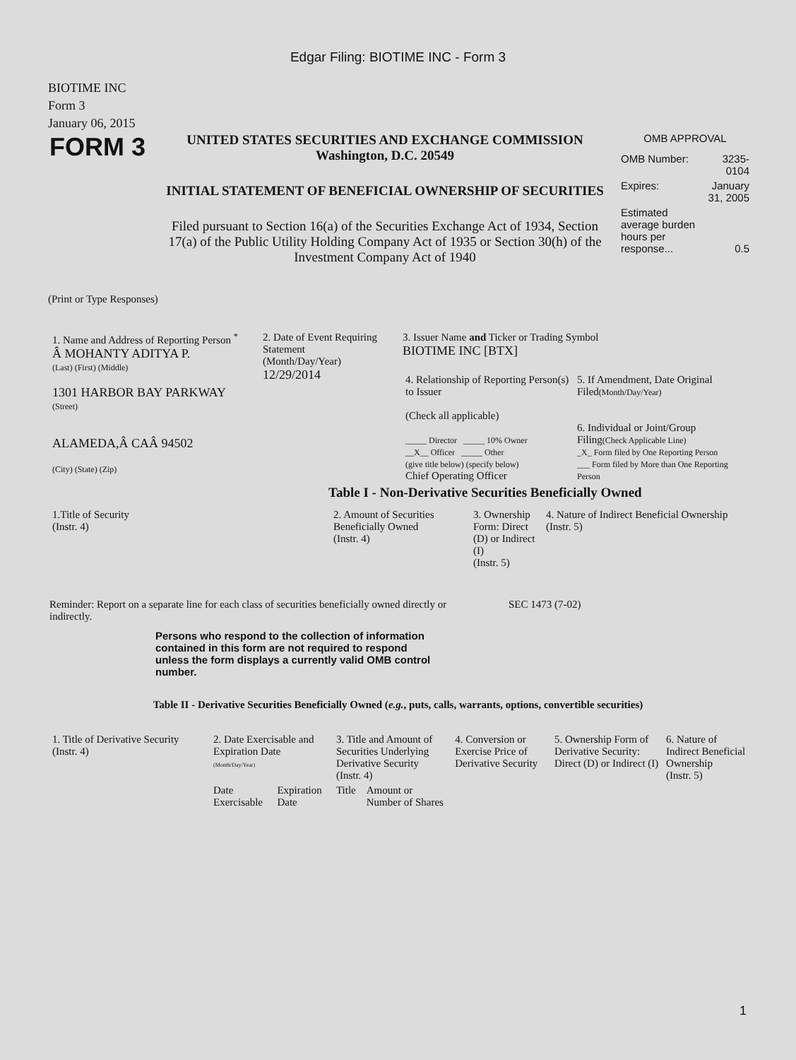Edgar Filing: BIOTIME INC - Form 3
BIOTIME INC
Form 3
January 06, 2015
FORM 3
UNITED STATES SECURITIES AND EXCHANGE COMMISSION
Washington, D.C. 20549
INITIAL STATEMENT OF BENEFICIAL OWNERSHIP OF SECURITIES
Filed pursuant to Section 16(a) of the Securities Exchange Act of 1934, Section 17(a) of the Public Utility Holding Company Act of 1935 or Section 30(h) of the Investment Company Act of 1940
OMB APPROVAL
| OMB Number: | 3235-0104 |
| Expires: | January 31, 2005 |
| Estimated average burden hours per response... | 0.5 |
(Print or Type Responses)
| 1. Name and Address of Reporting Person <sup>*</sup> Â MOHANTY ADITYA P. (Last) (First) (Middle) 1301 HARBOR BAY PARKWAY (Street) ALAMEDA,Â CAÂ 94502 (City) (State) (Zip) | 2. Date of Event Requiring Statement (Month/Day/Year) 12/29/2014 | 3. Issuer Name and Ticker or Trading Symbol BIOTIME INC [BTX] / 4. Relationship of Reporting Person(s) to Issuer (Check all applicable) _____ Director _____ 10% Owner __X__ Officer _____ Other (give title below) (specify below) Chief Operating Officer / 5. If Amendment, Date Original Filed (Month/Day/Year) 6. Individual or Joint/Group Filing (Check Applicable Line) _X_ Form filed by One Reporting Person ___ Form filed by More than One Reporting Person / |
Table I - Non-Derivative Securities Beneficially Owned
| 1.Title of Security (Instr. 4) | 2. Amount of Securities Beneficially Owned (Instr. 4) | 3. Ownership Form: Direct (D) or Indirect (I) (Instr. 5) | 4. Nature of Indirect Beneficial Ownership (Instr. 5) |
| --- | --- | --- | --- |
Reminder: Report on a separate line for each class of securities beneficially owned directly or indirectly.
SEC 1473 (7-02)
Persons who respond to the collection of information contained in this form are not required to respond unless the form displays a currently valid OMB control number.
Table II - Derivative Securities Beneficially Owned (e.g., puts, calls, warrants, options, convertible securities)
| 1. Title of Derivative Security (Instr. 4) | 2. Date Exercisable and Expiration Date (Month/Day/Year) | | 3. Title and Amount of Securities Underlying Derivative Security (Instr. 4) | | 4. Conversion or Exercise Price of Derivative Security | 5. Ownership Form of Derivative Security: Direct (D) or Indirect (I) | 6. Nature of Indirect Beneficial Ownership (Instr. 5) |
| --- | --- | --- | --- | --- | --- | --- | --- |
| | Date Exercisable | Expiration Date | Title | Amount or Number of Shares | | | |
1